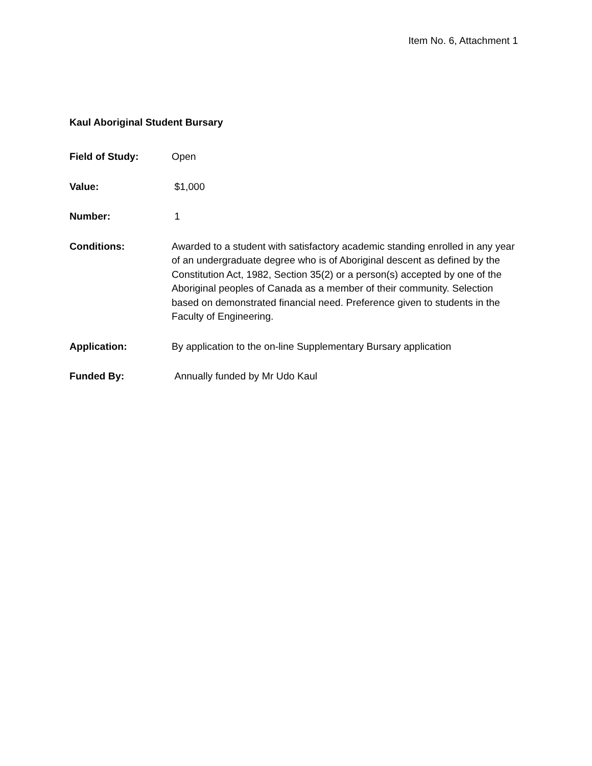Item No. 6, Attachment 1
Kaul Aboriginal Student Bursary
Field of Study: Open
Value: $1,000
Number: 1
Conditions: Awarded to a student with satisfactory academic standing enrolled in any year of an undergraduate degree who is of Aboriginal descent as defined by the Constitution Act, 1982, Section 35(2) or a person(s) accepted by one of the Aboriginal peoples of Canada as a member of their community. Selection based on demonstrated financial need. Preference given to students in the Faculty of Engineering.
Application: By application to the on-line Supplementary Bursary application
Funded By: Annually funded by Mr Udo Kaul